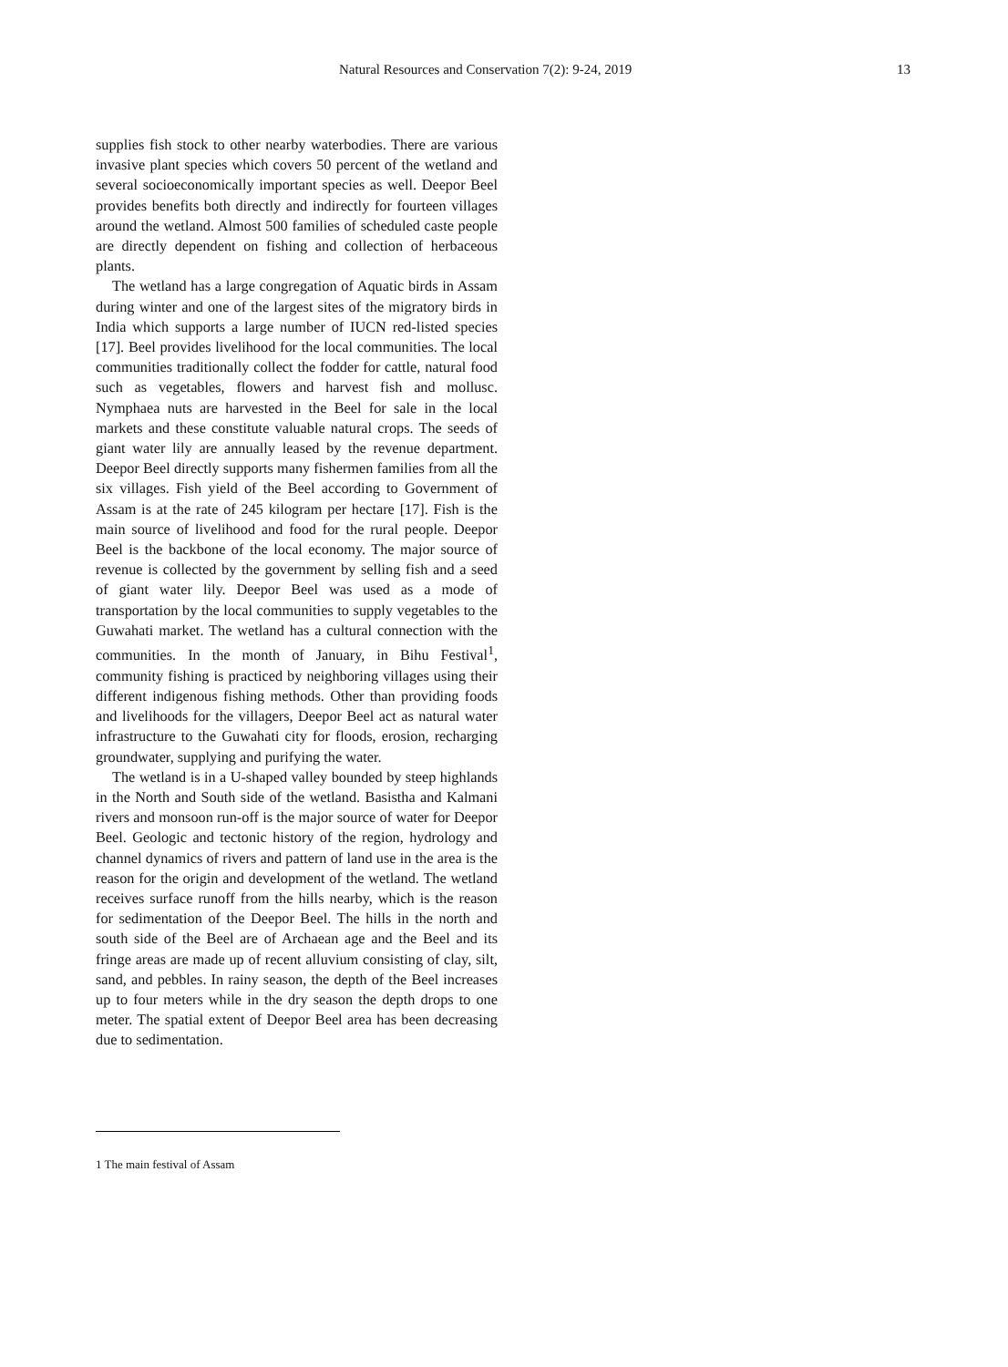Natural Resources and Conservation 7(2): 9-24, 2019 13
supplies fish stock to other nearby waterbodies. There are various invasive plant species which covers 50 percent of the wetland and several socioeconomically important species as well. Deepor Beel provides benefits both directly and indirectly for fourteen villages around the wetland. Almost 500 families of scheduled caste people are directly dependent on fishing and collection of herbaceous plants.
The wetland has a large congregation of Aquatic birds in Assam during winter and one of the largest sites of the migratory birds in India which supports a large number of IUCN red-listed species [17]. Beel provides livelihood for the local communities. The local communities traditionally collect the fodder for cattle, natural food such as vegetables, flowers and harvest fish and mollusc. Nymphaea nuts are harvested in the Beel for sale in the local markets and these constitute valuable natural crops. The seeds of giant water lily are annually leased by the revenue department. Deepor Beel directly supports many fishermen families from all the six villages. Fish yield of the Beel according to Government of Assam is at the rate of 245 kilogram per hectare [17]. Fish is the main source of livelihood and food for the rural people. Deepor Beel is the backbone of the local economy. The major source of revenue is collected by the government by selling fish and a seed of giant water lily. Deepor Beel was used as a mode of transportation by the local communities to supply vegetables to the Guwahati market. The wetland has a cultural connection with the communities. In the month of January, in Bihu Festival<sup>1</sup>, community fishing is practiced by neighboring villages using their different indigenous fishing methods. Other than providing foods and livelihoods for the villagers, Deepor Beel act as natural water infrastructure to the Guwahati city for floods, erosion, recharging groundwater, supplying and purifying the water.
The wetland is in a U-shaped valley bounded by steep highlands in the North and South side of the wetland. Basistha and Kalmani rivers and monsoon run-off is the major source of water for Deepor Beel. Geologic and tectonic history of the region, hydrology and channel dynamics of rivers and pattern of land use in the area is the reason for the origin and development of the wetland. The wetland receives surface runoff from the hills nearby, which is the reason for sedimentation of the Deepor Beel. The hills in the north and south side of the Beel are of Archaean age and the Beel and its fringe areas are made up of recent alluvium consisting of clay, silt, sand, and pebbles. In rainy season, the depth of the Beel increases up to four meters while in the dry season the depth drops to one meter. The spatial extent of Deepor Beel area has been decreasing due to sedimentation.
1 The main festival of Assam